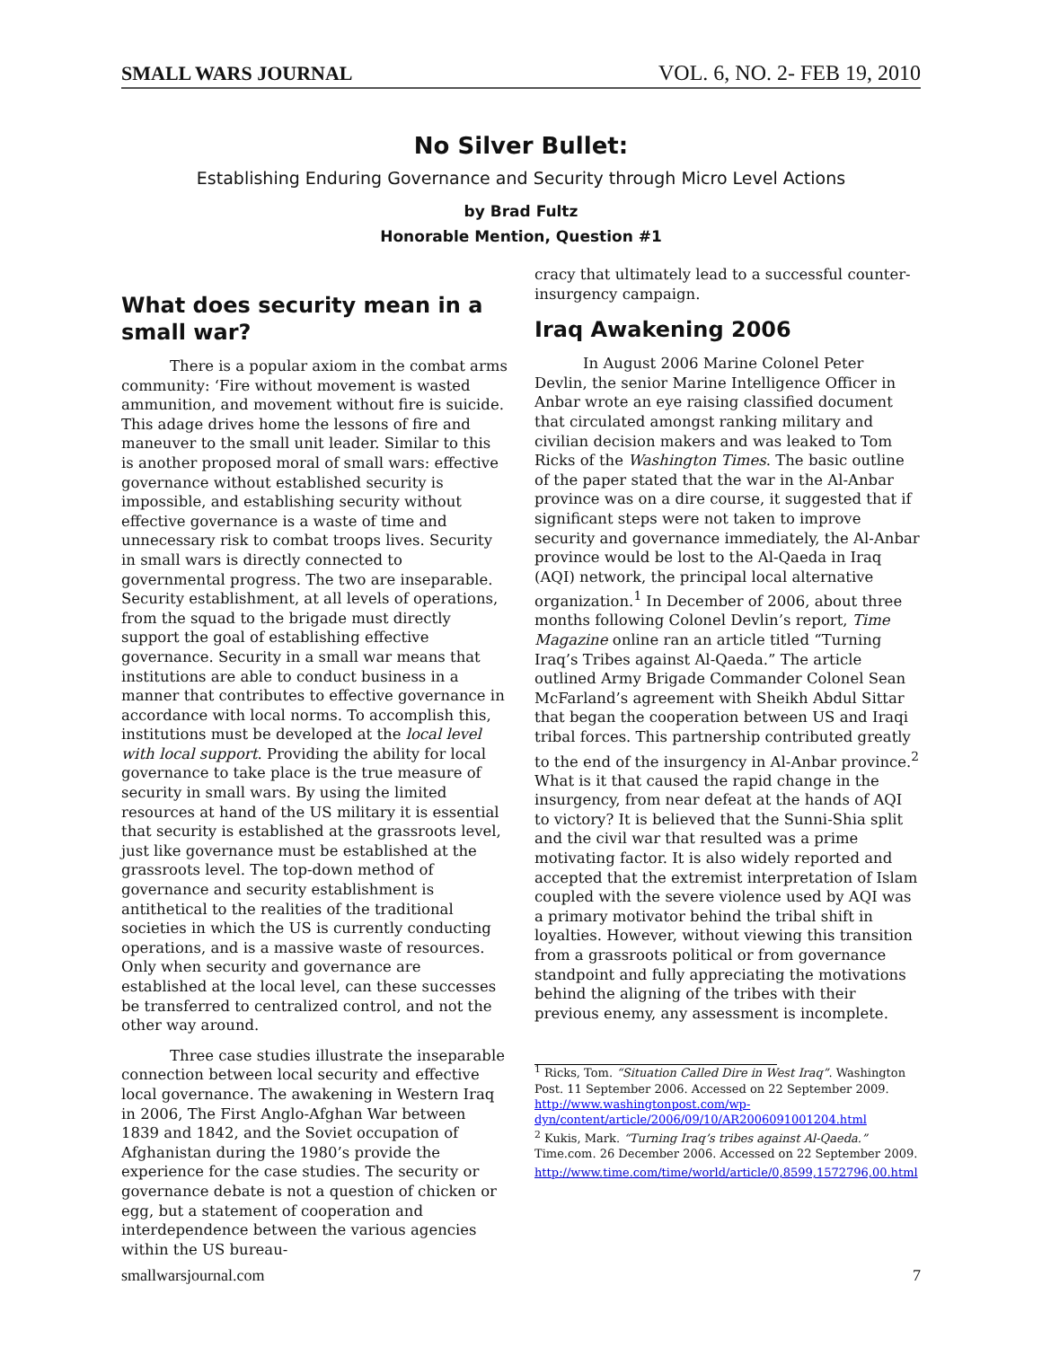SMALL WARS JOURNAL VOL. 6, NO. 2- FEB 19, 2010
No Silver Bullet:
Establishing Enduring Governance and Security through Micro Level Actions
by Brad Fultz
Honorable Mention, Question #1
What does security mean in a small war?
There is a popular axiom in the combat arms community: ‘Fire without movement is wasted ammunition, and movement without fire is suicide. This adage drives home the lessons of fire and maneuver to the small unit leader. Similar to this is another proposed moral of small wars: effective governance without established security is impossible, and establishing security without effective governance is a waste of time and unnecessary risk to combat troops lives. Security in small wars is directly connected to governmental progress. The two are inseparable. Security establishment, at all levels of operations, from the squad to the brigade must directly support the goal of establishing effective governance. Security in a small war means that institutions are able to conduct business in a manner that contributes to effective governance in accordance with local norms. To accomplish this, institutions must be developed at the local level with local support. Providing the ability for local governance to take place is the true measure of security in small wars. By using the limited resources at hand of the US military it is essential that security is established at the grassroots level, just like governance must be established at the grassroots level. The top-down method of governance and security establishment is antithetical to the realities of the traditional societies in which the US is currently conducting operations, and is a massive waste of resources. Only when security and governance are established at the local level, can these successes be transferred to centralized control, and not the other way around.
Three case studies illustrate the inseparable connection between local security and effective local governance. The awakening in Western Iraq in 2006, The First Anglo-Afghan War between 1839 and 1842, and the Soviet occupation of Afghanistan during the 1980’s provide the experience for the case studies. The security or governance debate is not a question of chicken or egg, but a statement of cooperation and interdependence between the various agencies within the US bureau-
cracy that ultimately lead to a successful counter-insurgency campaign.
Iraq Awakening 2006
In August 2006 Marine Colonel Peter Devlin, the senior Marine Intelligence Officer in Anbar wrote an eye raising classified document that circulated amongst ranking military and civilian decision makers and was leaked to Tom Ricks of the Washington Times. The basic outline of the paper stated that the war in the Al-Anbar province was on a dire course, it suggested that if significant steps were not taken to improve security and governance immediately, the Al-Anbar province would be lost to the Al-Qaeda in Iraq (AQI) network, the principal local alternative organization.<sup>1</sup> In December of 2006, about three months following Colonel Devlin’s report, Time Magazine online ran an article titled “Turning Iraq’s Tribes against Al-Qaeda.” The article outlined Army Brigade Commander Colonel Sean McFarland’s agreement with Sheikh Abdul Sittar that began the cooperation between US and Iraqi tribal forces. This partnership contributed greatly to the end of the insurgency in Al-Anbar province.<sup>2</sup> What is it that caused the rapid change in the insurgency, from near defeat at the hands of AQI to victory? It is believed that the Sunni-Shia split and the civil war that resulted was a prime motivating factor. It is also widely reported and accepted that the extremist interpretation of Islam coupled with the severe violence used by AQI was a primary motivator behind the tribal shift in loyalties. However, without viewing this transition from a grassroots political or from governance standpoint and fully appreciating the motivations behind the aligning of the tribes with their previous enemy, any assessment is incomplete.
<sup>1</sup> Ricks, Tom. “Situation Called Dire in West Iraq”. Washington Post. 11 September 2006. Accessed on 22 September 2009. http://www.washingtonpost.com/wp-dyn/content/article/2006/09/10/AR2006091001204.html
<sup>2</sup> Kukis, Mark. “Turning Iraq’s tribes against Al-Qaeda.” Time.com. 26 December 2006. Accessed on 22 September 2009.
http://www.time.com/time/world/article/0,8599,1572796,00.html
smallwarsjournal.com 7